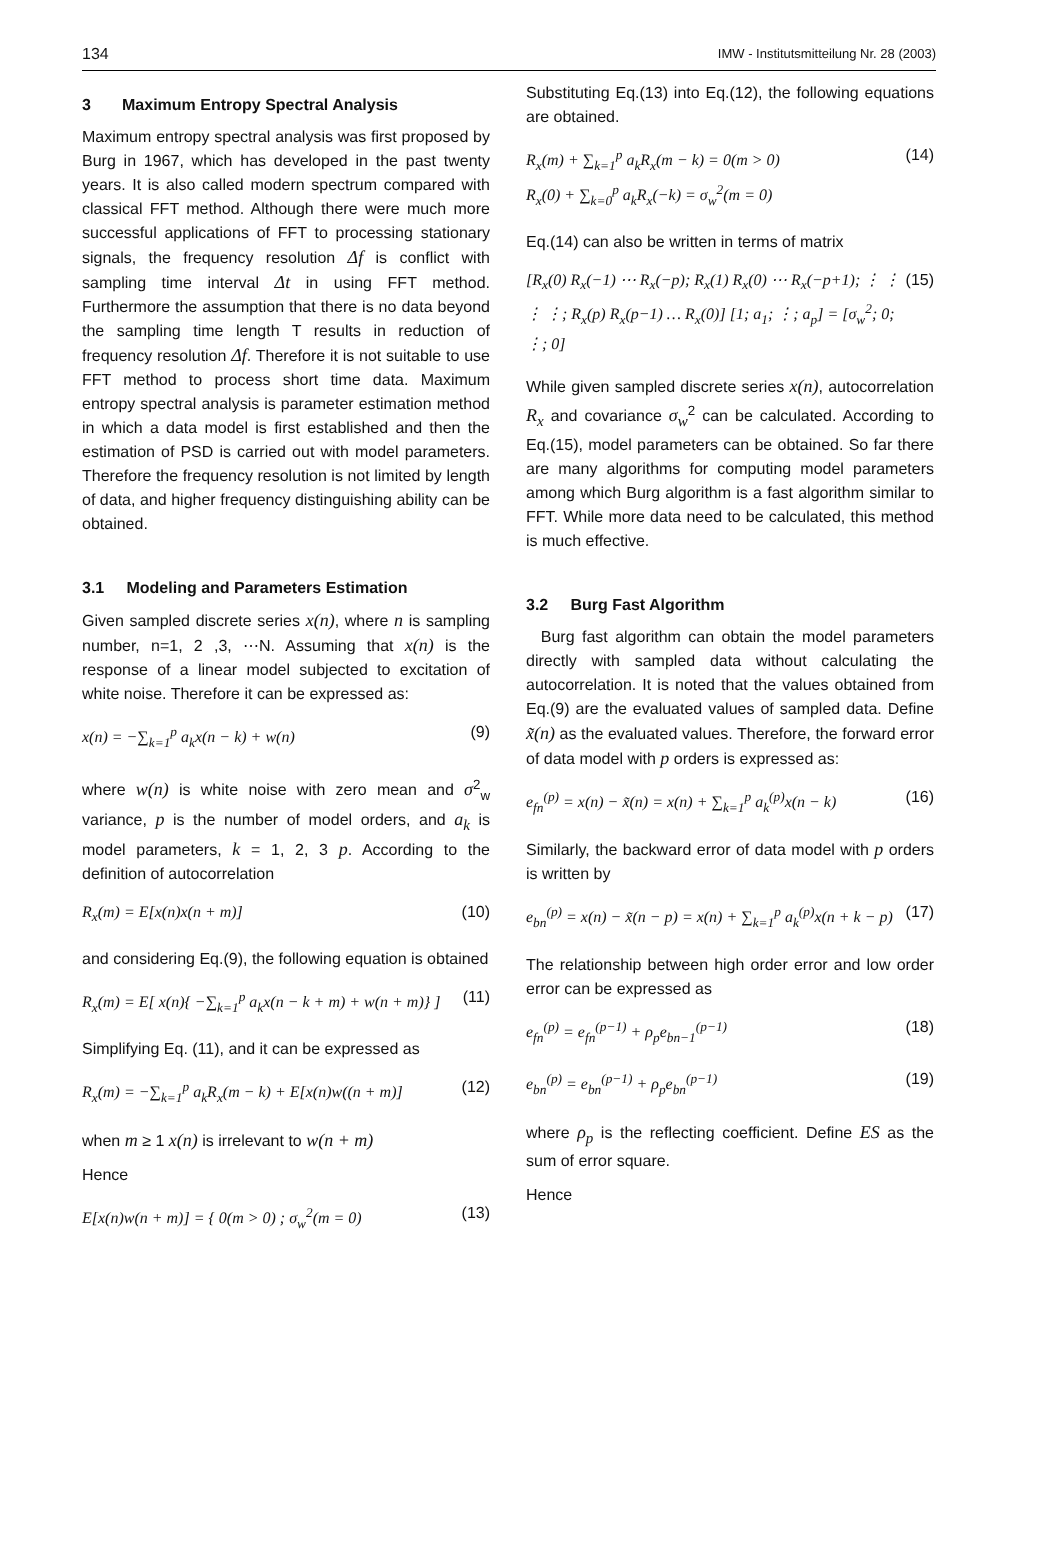134 IMW - Institutsmitteilung Nr. 28 (2003)
3 Maximum Entropy Spectral Analysis
Maximum entropy spectral analysis was first proposed by Burg in 1967, which has developed in the past twenty years. It is also called modern spectrum compared with classical FFT method. Although there were much more successful applications of FFT to processing stationary signals, the frequency resolution Δf is conflict with sampling time interval Δt in using FFT method. Furthermore the assumption that there is no data beyond the sampling time length T results in reduction of frequency resolution Δf. Therefore it is not suitable to use FFT method to process short time data. Maximum entropy spectral analysis is parameter estimation method in which a data model is first established and then the estimation of PSD is carried out with model parameters. Therefore the frequency resolution is not limited by length of data, and higher frequency distinguishing ability can be obtained.
3.1 Modeling and Parameters Estimation
Given sampled discrete series x(n), where n is sampling number, n=1, 2 ,3, ⋯N. Assuming that x(n) is the response of a linear model subjected to excitation of white noise. Therefore it can be expressed as:
x(n) = −∑<sub>k=1</sub><sup>p</sup> a<sub>k</sub>x(n − k) + w(n) (9)
where w(n) is white noise with zero mean and σ<sup>2</sup><sub>w</sub> variance, p is the number of model orders, and a<sub>k</sub> is model parameters, k = 1, 2, 3 p. According to the definition of autocorrelation
R<sub>x</sub>(m) = E[x(n)x(n + m)] (10)
and considering Eq.(9), the following equation is obtained
R<sub>x</sub>(m) = E[ x(n){ −∑<sub>k=1</sub><sup>p</sup> a<sub>k</sub>x(n − k + m) + w(n + m)} ] (11)
Simplifying Eq. (11), and it can be expressed as
R<sub>x</sub>(m) = −∑<sub>k=1</sub><sup>p</sup> a<sub>k</sub>R<sub>x</sub>(m − k) + E[x(n)w((n + m)] (12)
when m ≥ 1 x(n) is irrelevant to w(n + m)
Hence
E[x(n)w(n + m)] = { 0(m > 0) ; σ<sub>w</sub><sup>2</sup>(m = 0) (13)
Substituting Eq.(13) into Eq.(12), the following equations are obtained.
R<sub>x</sub>(m) + ∑<sub>k=1</sub><sup>p</sup> a<sub>k</sub>R<sub>x</sub>(m − k) = 0(m > 0)
R<sub>x</sub>(0) + ∑<sub>k=0</sub><sup>p</sup> a<sub>k</sub>R<sub>x</sub>(−k) = σ<sub>w</sub><sup>2</sup>(m = 0) (14)
Eq.(14) can also be written in terms of matrix
[R<sub>x</sub>(0) R<sub>x</sub>(−1) ⋯ R<sub>x</sub>(−p); R<sub>x</sub>(1) R<sub>x</sub>(0) ⋯ R<sub>x</sub>(−p+1); ⋮ ⋮ ⋮ ⋮; R<sub>x</sub>(p) R<sub>x</sub>(p−1) … R<sub>x</sub>(0)] [1; a<sub>1</sub>; ⋮; a<sub>p</sub>] = [σ<sub>w</sub><sup>2</sup>; 0; ⋮; 0] (15)
While given sampled discrete series x(n), autocorrelation R<sub>x</sub> and covariance σ<sub>w</sub><sup>2</sup> can be calculated. According to Eq.(15), model parameters can be obtained. So far there are many algorithms for computing model parameters among which Burg algorithm is a fast algorithm similar to FFT. While more data need to be calculated, this method is much effective.
3.2 Burg Fast Algorithm
Burg fast algorithm can obtain the model parameters directly with sampled data without calculating the autocorrelation. It is noted that the values obtained from Eq.(9) are the evaluated values of sampled data. Define x̃(n) as the evaluated values. Therefore, the forward error of data model with p orders is expressed as:
e<sub>fn</sub><sup>(p)</sup> = x(n) − x̃(n) = x(n) + ∑<sub>k=1</sub><sup>p</sup> a<sub>k</sub><sup>(p)</sup>x(n − k) (16)
Similarly, the backward error of data model with p orders is written by
e<sub>bn</sub><sup>(p)</sup> = x(n) − x̃(n − p) = x(n) + ∑<sub>k=1</sub><sup>p</sup> a<sub>k</sub><sup>(p)</sup>x(n + k − p) (17)
The relationship between high order error and low order error can be expressed as
e<sub>fn</sub><sup>(p)</sup> = e<sub>fn</sub><sup>(p−1)</sup> + ρ<sub>p</sub>e<sub>bn−1</sub><sup>(p−1)</sup> (18)
e<sub>bn</sub><sup>(p)</sup> = e<sub>bn</sub><sup>(p−1)</sup> + ρ<sub>p</sub>e<sub>bn</sub><sup>(p−1)</sup> (19)
where ρ<sub>p</sub> is the reflecting coefficient. Define ES as the sum of error square.
Hence